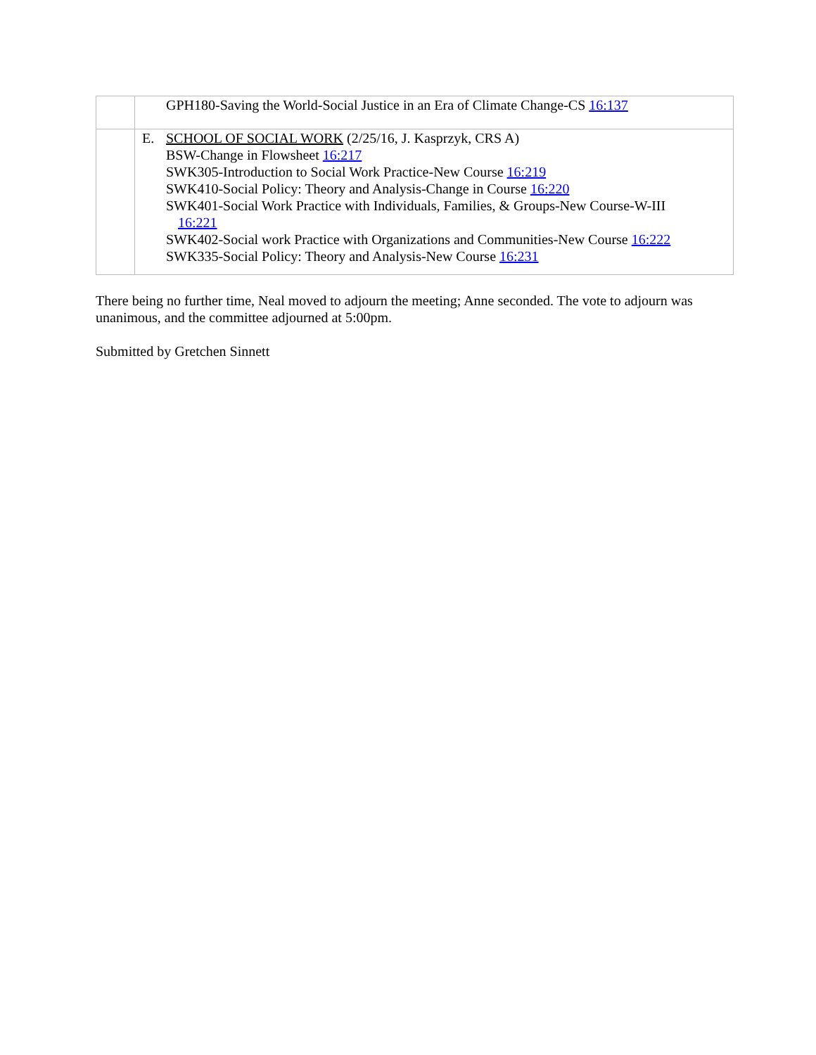| | GPH180-Saving the World-Social Justice in an Era of Climate Change-CS 16:137 |
| | E. SCHOOL OF SOCIAL WORK (2/25/16, J. Kasprzyk, CRS A) BSW-Change in Flowsheet 16:217 SWK305-Introduction to Social Work Practice-New Course 16:219 SWK410-Social Policy: Theory and Analysis-Change in Course 16:220 SWK401-Social Work Practice with Individuals, Families, & Groups-New Course-W-III 16:221 SWK402-Social work Practice with Organizations and Communities-New Course 16:222 SWK335-Social Policy: Theory and Analysis-New Course 16:231 |
There being no further time, Neal moved to adjourn the meeting; Anne seconded. The vote to adjourn was unanimous, and the committee adjourned at 5:00pm.
Submitted by Gretchen Sinnett